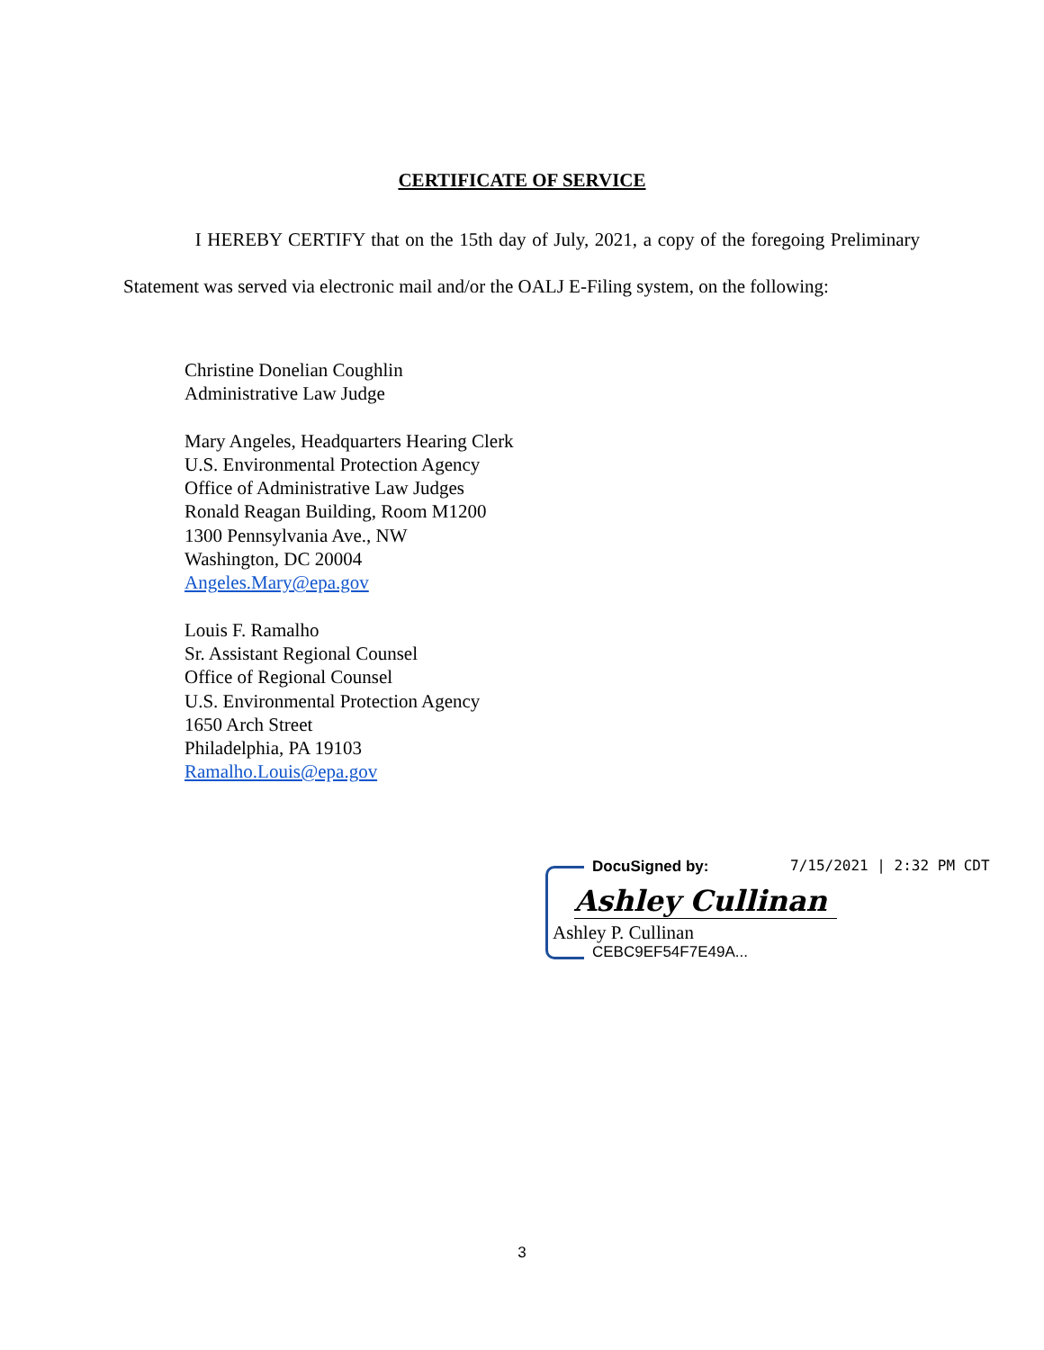CERTIFICATE OF SERVICE
I HEREBY CERTIFY that on the 15th day of July, 2021, a copy of the foregoing Preliminary Statement was served via electronic mail and/or the OALJ E-Filing system, on the following:
Christine Donelian Coughlin
Administrative Law Judge
Mary Angeles, Headquarters Hearing Clerk
U.S. Environmental Protection Agency
Office of Administrative Law Judges
Ronald Reagan Building, Room M1200
1300 Pennsylvania Ave., NW
Washington, DC 20004
Angeles.Mary@epa.gov
Louis F. Ramalho
Sr. Assistant Regional Counsel
Office of Regional Counsel
U.S. Environmental Protection Agency
1650 Arch Street
Philadelphia, PA 19103
Ramalho.Louis@epa.gov
DocuSigned by: 7/15/2021 | 2:32 PM CDT
Ashley Cullinan
Ashley P. Cullinan
CEBC9EF54F7E49A...
3